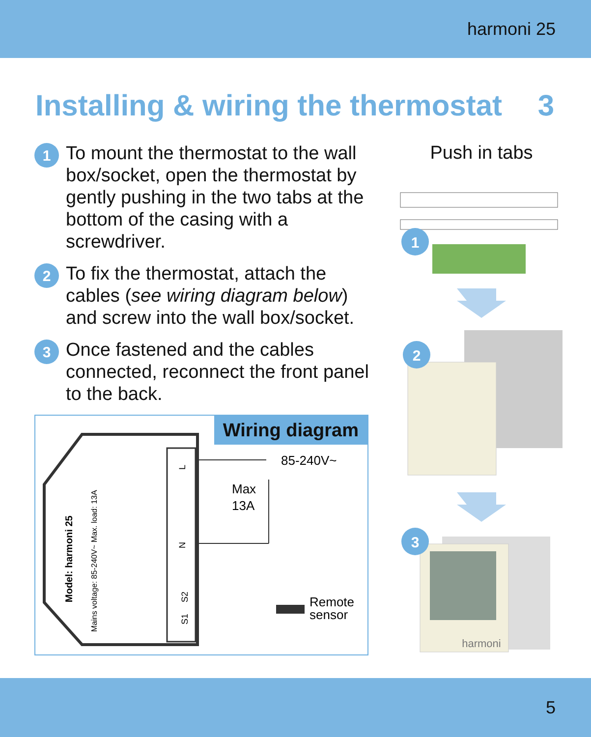harmoni 25
Installing & wiring the thermostat 3
1
To mount the thermostat to the wall box/socket, open the thermostat by gently pushing in the two tabs at the bottom of the casing with a screwdriver.
2
To fix the thermostat, attach the cables (see wiring diagram below) and screw into the wall box/socket.
3
Once fastened and the cables connected, reconnect the front panel to the back.
Wiring diagram
85-240V~
Max
13A
Remote
sensor
Model: harmoni 25
Mains voltage: 85-240V~ Max. load: 13A
L
N
S2
S1
Push in tabs
1
2
3
harmoni
5